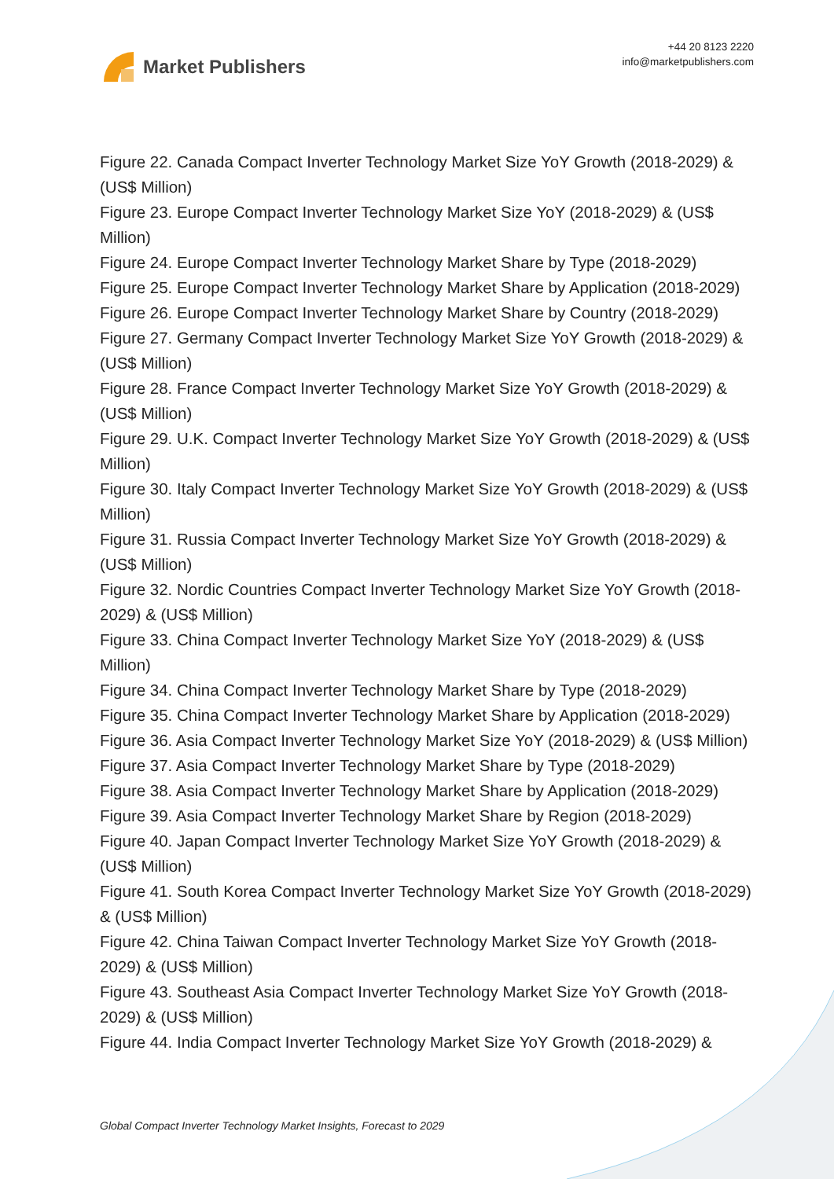Market Publishers
+44 20 8123 2220
info@marketpublishers.com
Figure 22. Canada Compact Inverter Technology Market Size YoY Growth (2018-2029) & (US$ Million)
Figure 23. Europe Compact Inverter Technology Market Size YoY (2018-2029) & (US$ Million)
Figure 24. Europe Compact Inverter Technology Market Share by Type (2018-2029)
Figure 25. Europe Compact Inverter Technology Market Share by Application (2018-2029)
Figure 26. Europe Compact Inverter Technology Market Share by Country (2018-2029)
Figure 27. Germany Compact Inverter Technology Market Size YoY Growth (2018-2029) & (US$ Million)
Figure 28. France Compact Inverter Technology Market Size YoY Growth (2018-2029) & (US$ Million)
Figure 29. U.K. Compact Inverter Technology Market Size YoY Growth (2018-2029) & (US$ Million)
Figure 30. Italy Compact Inverter Technology Market Size YoY Growth (2018-2029) & (US$ Million)
Figure 31. Russia Compact Inverter Technology Market Size YoY Growth (2018-2029) & (US$ Million)
Figure 32. Nordic Countries Compact Inverter Technology Market Size YoY Growth (2018-2029) & (US$ Million)
Figure 33. China Compact Inverter Technology Market Size YoY (2018-2029) & (US$ Million)
Figure 34. China Compact Inverter Technology Market Share by Type (2018-2029)
Figure 35. China Compact Inverter Technology Market Share by Application (2018-2029)
Figure 36. Asia Compact Inverter Technology Market Size YoY (2018-2029) & (US$ Million)
Figure 37. Asia Compact Inverter Technology Market Share by Type (2018-2029)
Figure 38. Asia Compact Inverter Technology Market Share by Application (2018-2029)
Figure 39. Asia Compact Inverter Technology Market Share by Region (2018-2029)
Figure 40. Japan Compact Inverter Technology Market Size YoY Growth (2018-2029) & (US$ Million)
Figure 41. South Korea Compact Inverter Technology Market Size YoY Growth (2018-2029) & (US$ Million)
Figure 42. China Taiwan Compact Inverter Technology Market Size YoY Growth (2018-2029) & (US$ Million)
Figure 43. Southeast Asia Compact Inverter Technology Market Size YoY Growth (2018-2029) & (US$ Million)
Figure 44. India Compact Inverter Technology Market Size YoY Growth (2018-2029) &
Global Compact Inverter Technology Market Insights, Forecast to 2029